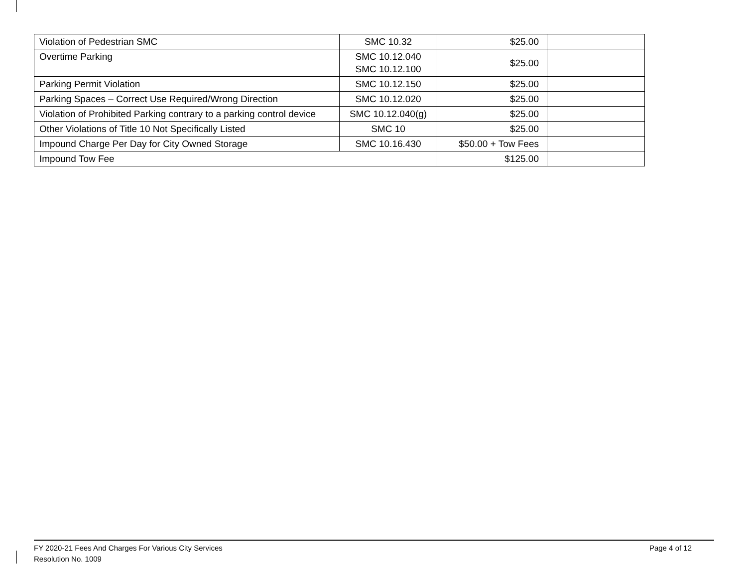| Violation of Pedestrian SMC | SMC 10.32 | $25.00 | |
| Overtime Parking | SMC 10.12.040 SMC 10.12.100 | $25.00 | |
| Parking Permit Violation | SMC 10.12.150 | $25.00 | |
| Parking Spaces – Correct Use Required/Wrong Direction | SMC 10.12.020 | $25.00 | |
| Violation of Prohibited Parking contrary to a parking control device | SMC 10.12.040(g) | $25.00 | |
| Other Violations of Title 10 Not Specifically Listed | SMC 10 | $25.00 | |
| Impound Charge Per Day for City Owned Storage | SMC 10.16.430 | $50.00 + Tow Fees | |
| Impound Tow Fee | | $125.00 | |
FY 2020-21 Fees And Charges For Various City Services
Resolution No. 1009
Page 4 of 12